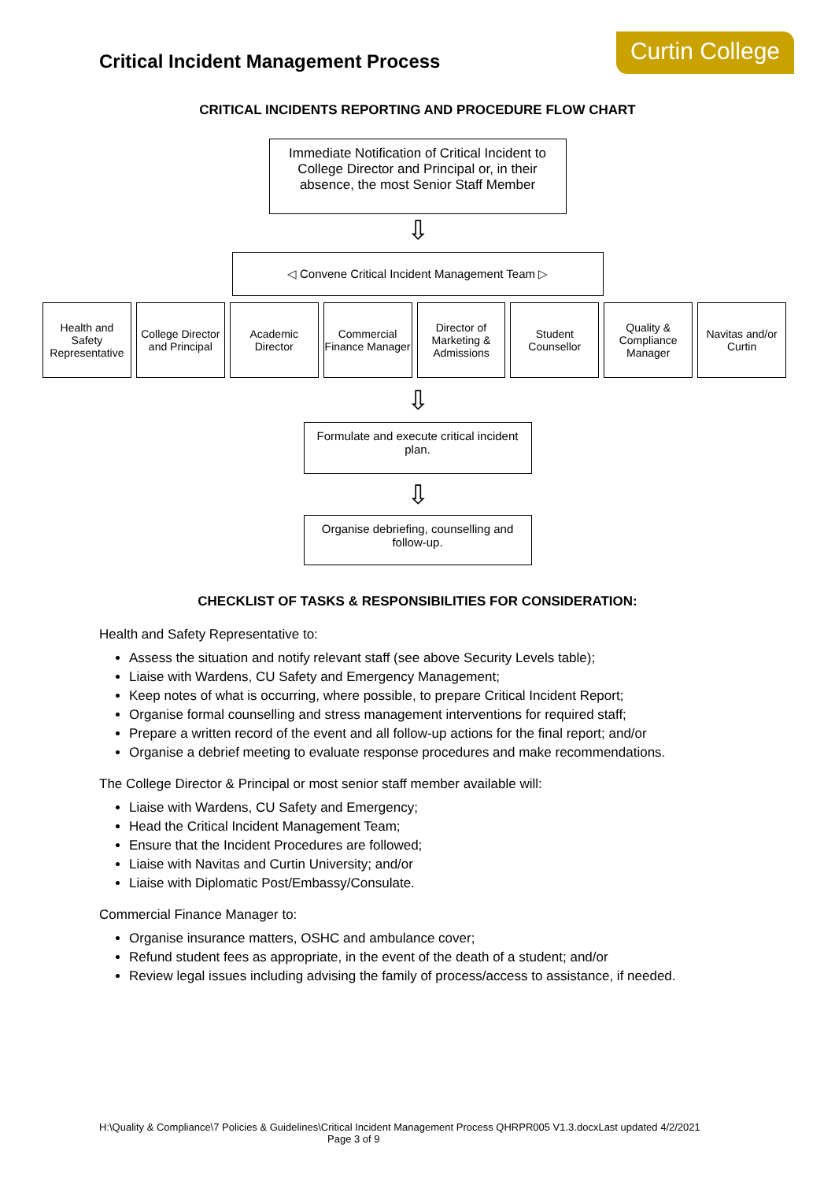Critical Incident Management Process
Curtin College
CRITICAL INCIDENTS REPORTING AND PROCEDURE FLOW CHART
Immediate Notification of Critical Incident to College Director and Principal or, in their absence, the most Senior Staff Member
⇩
◁ Convene Critical Incident Management Team ▷
Health and Safety Representative
College Director and Principal Academic Director Commercial Finance Manager Director of Marketing & Admissions
Student Counsellor Quality & Compliance Manager Navitas and/or Curtin
⇩
Formulate and execute critical incident plan.
⇩
Organise debriefing, counselling and follow-up.
CHECKLIST OF TASKS & RESPONSIBILITIES FOR CONSIDERATION:
Health and Safety Representative to:
Assess the situation and notify relevant staff (see above Security Levels table);
Liaise with Wardens, CU Safety and Emergency Management;
Keep notes of what is occurring, where possible, to prepare Critical Incident Report;
Organise formal counselling and stress management interventions for required staff;
Prepare a written record of the event and all follow-up actions for the final report; and/or
Organise a debrief meeting to evaluate response procedures and make recommendations.
The College Director & Principal or most senior staff member available will:
Liaise with Wardens, CU Safety and Emergency;
Head the Critical Incident Management Team;
Ensure that the Incident Procedures are followed;
Liaise with Navitas and Curtin University; and/or
Liaise with Diplomatic Post/Embassy/Consulate.
Commercial Finance Manager to:
Organise insurance matters, OSHC and ambulance cover;
Refund student fees as appropriate, in the event of the death of a student; and/or
Review legal issues including advising the family of process/access to assistance, if needed.
H:\Quality & Compliance\7 Policies & Guidelines\Critical Incident Management Process QHRPR005 V1.3.docxLast updated 4/2/2021 Page 3 of 9